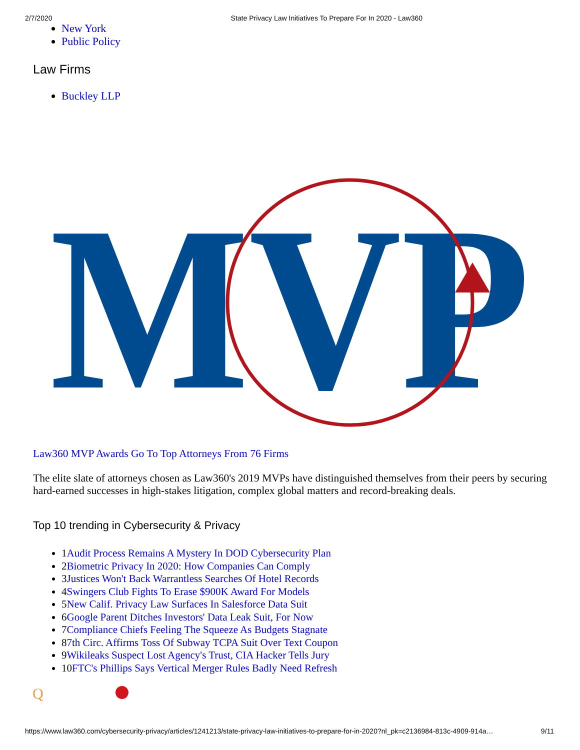2/7/2020 State Privacy Law Initiatives To Prepare For In 2020 - Law360
New York
Public Policy
Law Firms
Buckley LLP
MVP
Law360 MVP Awards Go To Top Attorneys From 76 Firms
The elite slate of attorneys chosen as Law360's 2019 MVPs have distinguished themselves from their peers by securing hard-earned successes in high-stakes litigation, complex global matters and record-breaking deals.
Top 10 trending in Cybersecurity & Privacy
1Audit Process Remains A Mystery In DOD Cybersecurity Plan
2Biometric Privacy In 2020: How Companies Can Comply
3Justices Won't Back Warrantless Searches Of Hotel Records
4Swingers Club Fights To Erase $900K Award For Models
5New Calif. Privacy Law Surfaces In Salesforce Data Suit
6Google Parent Ditches Investors' Data Leak Suit, For Now
7Compliance Chiefs Feeling The Squeeze As Budgets Stagnate
87th Circ. Affirms Toss Of Subway TCPA Suit Over Text Coupon
9Wikileaks Suspect Lost Agency's Trust, CIA Hacker Tells Jury
10FTC's Phillips Says Vertical Merger Rules Badly Need Refresh
Q
https://www.law360.com/cybersecurity-privacy/articles/1241213/state-privacy-law-initiatives-to-prepare-for-in-2020?nl_pk=c2136984-813c-4909-914a… 9/11